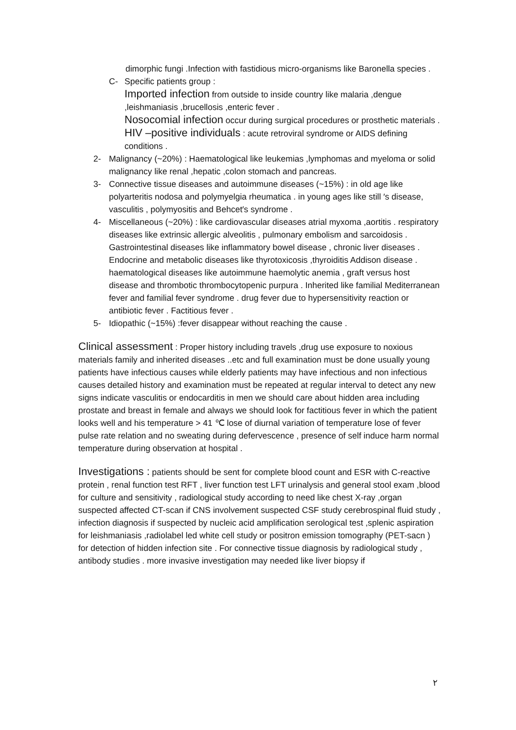dimorphic fungi .Infection with fastidious micro-organisms like Baronella species .
C- Specific patients group :
Imported infection from outside to inside country like malaria ,dengue ,leishmaniasis ,brucellosis ,enteric fever .
Nosocomial infection occur during surgical procedures or prosthetic materials .
HIV –positive individuals : acute retroviral syndrome or AIDS defining conditions .
2- Malignancy (~20%) : Haematological like leukemias ,lymphomas and myeloma or solid malignancy like renal ,hepatic ,colon stomach and pancreas.
3- Connective tissue diseases and autoimmune diseases (~15%) : in old age like polyarteritis nodosa and polymyelgia rheumatica . in young ages like still ′s disease, vasculitis , polymyositis and Behcet′s syndrome .
4- Miscellaneous (~20%) : like cardiovascular diseases atrial myxoma ,aortitis . respiratory diseases like extrinsic allergic alveolitis , pulmonary embolism and sarcoidosis . Gastrointestinal diseases like inflammatory bowel disease , chronic liver diseases . Endocrine and metabolic diseases like thyrotoxicosis ,thyroiditis Addison disease . haematological diseases like autoimmune haemolytic anemia , graft versus host disease and thrombotic thrombocytopenic purpura . Inherited like familial Mediterranean fever and familial fever syndrome . drug fever due to hypersensitivity reaction or antibiotic fever . Factitious fever .
5- Idiopathic (~15%) :fever disappear without reaching the cause .
Clinical assessment : Proper history including travels ,drug use exposure to noxious materials family and inherited diseases ..etc and full examination must be done usually young patients have infectious causes while elderly patients may have infectious and non infectious causes detailed history and examination must be repeated at regular interval to detect any new signs indicate vasculitis or endocarditis in men we should care about hidden area including prostate and breast in female and always we should look for factitious fever in which the patient looks well and his temperature > 41 ℃ lose of diurnal variation of temperature lose of fever pulse rate relation and no sweating during defervescence , presence of self induce harm normal temperature during observation at hospital .
Investigations : patients should be sent for complete blood count and ESR with C-reactive protein , renal function test RFT , liver function test LFT urinalysis and general stool exam ,blood for culture and sensitivity , radiological study according to need like chest X-ray ,organ suspected affected CT-scan if CNS involvement suspected CSF study cerebrospinal fluid study , infection diagnosis if suspected by nucleic acid amplification serological test ,splenic aspiration for leishmaniasis ,radiolabel led white cell study or positron emission tomography (PET-sacn ) for detection of hidden infection site . For connective tissue diagnosis by radiological study , antibody studies . more invasive investigation may needed like liver biopsy if
٢